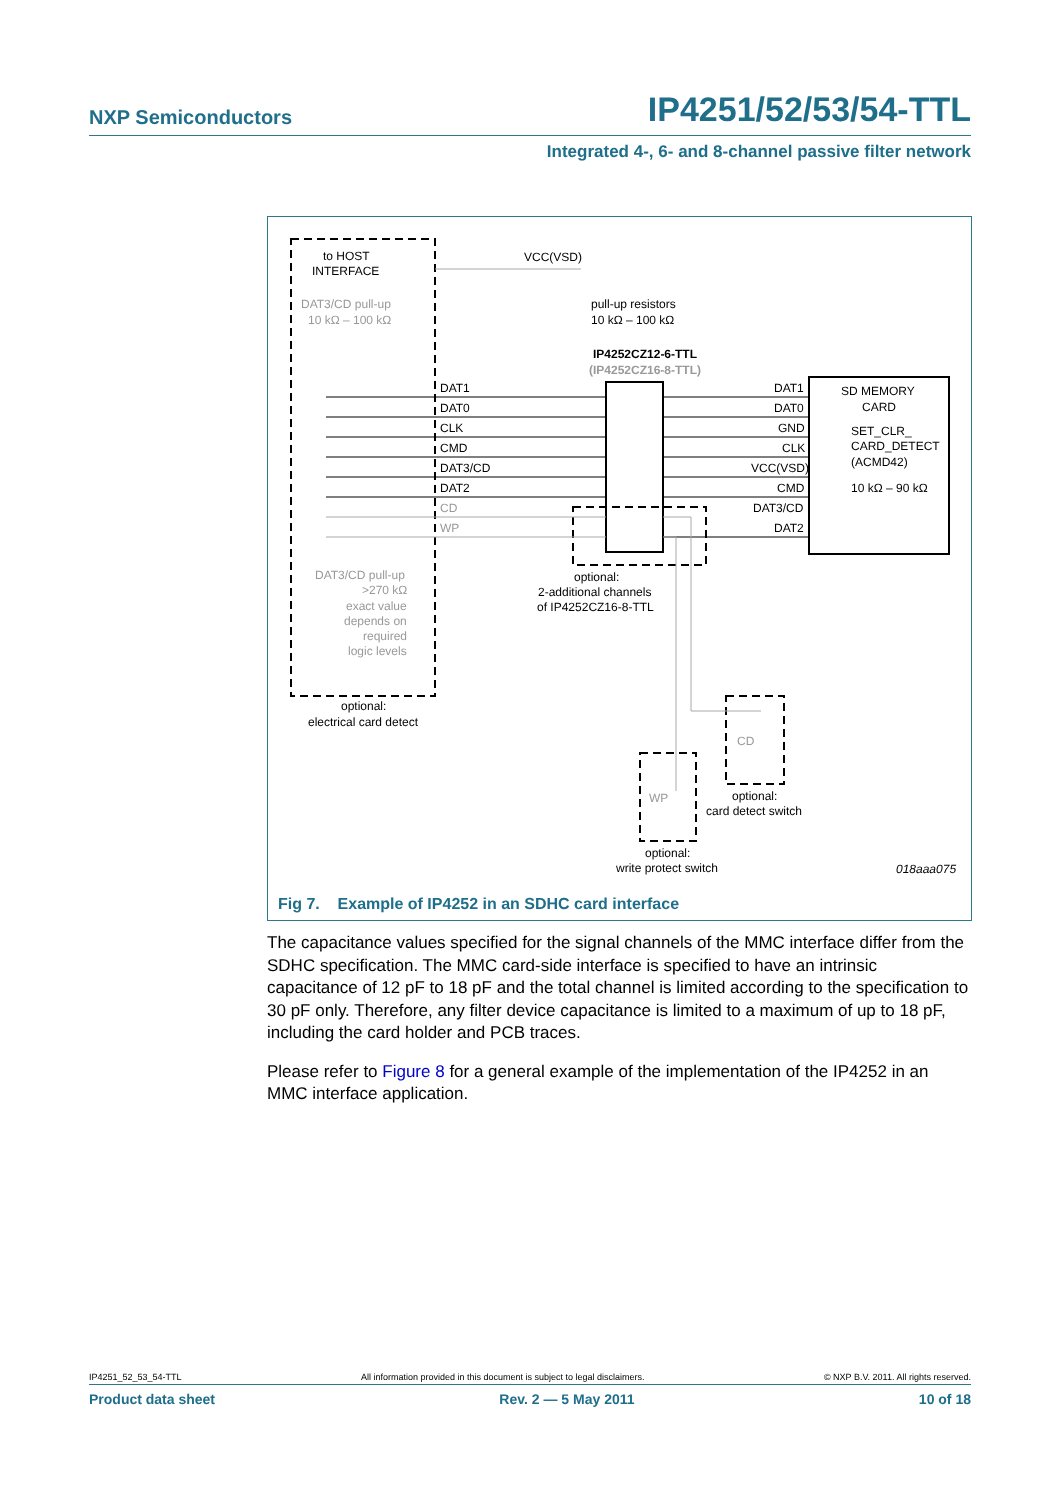NXP Semiconductors IP4251/52/53/54-TTL
Integrated 4-, 6- and 8-channel passive filter network
to HOST
INTERFACE
DAT3/CD pull-up
10 kΩ – 100 kΩ
VCC(VSD)
pull-up resistors
10 kΩ – 100 kΩ
IP4252CZ12-6-TTL
(IP4252CZ16-8-TTL)
DAT1
DAT0
CLK
CMD
DAT3/CD
DAT2
CD
WP
DAT1
DAT0
GND
CLK
VCC(VSD)
CMD
DAT3/CD
DAT2
SD MEMORY
CARD
SET_CLR_
CARD_DETECT
(ACMD42)
10 kΩ – 90 kΩ
optional:
2-additional channels
of IP4252CZ16-8-TTL
DAT3/CD pull-up
>270 kΩ
exact value
depends on
required
logic levels
optional:
electrical card detect
CD
optional:
card detect switch
WP
optional:
write protect switch
018aaa075
Fig 7. Example of IP4252 in an SDHC card interface
The capacitance values specified for the signal channels of the MMC interface differ from the SDHC specification. The MMC card-side interface is specified to have an intrinsic capacitance of 12 pF to 18 pF and the total channel is limited according to the specification to 30 pF only. Therefore, any filter device capacitance is limited to a maximum of up to 18 pF, including the card holder and PCB traces.
Please refer to Figure 8 for a general example of the implementation of the IP4252 in an MMC interface application.
IP4251_52_53_54-TTL All information provided in this document is subject to legal disclaimers. © NXP B.V. 2011. All rights reserved.
Product data sheet Rev. 2 — 5 May 2011 10 of 18